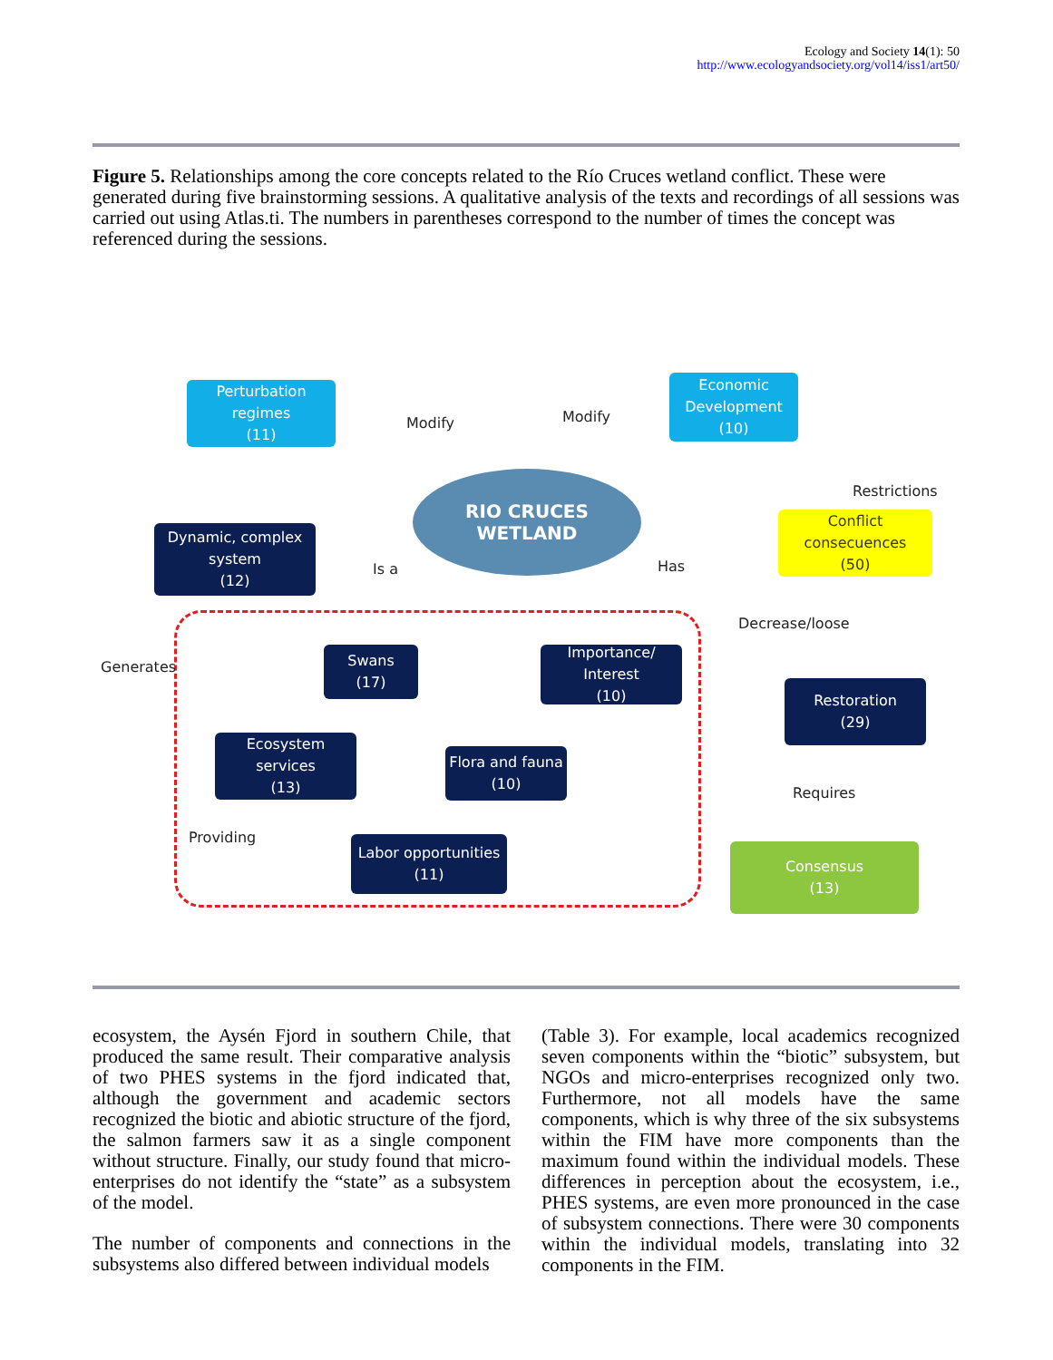Ecology and Society 14(1): 50
http://www.ecologyandsociety.org/vol14/iss1/art50/
Figure 5. Relationships among the core concepts related to the Río Cruces wetland conflict. These were generated during five brainstorming sessions. A qualitative analysis of the texts and recordings of all sessions was carried out using Atlas.ti. The numbers in parentheses correspond to the number of times the concept was referenced during the sessions.
Perturbation regimes
(11)
Economic Development
(10)
RIO CRUCES
WETLAND
Conflict consecuences
(50)
Dynamic, complex system
(12)
Swans
(17)
Importance/ Interest
(10)
Restoration
(29)
Ecosystem services
(13)
Flora and fauna
(10)
Labor opportunities
(11)
Consensus
(13)
Modify Modify
Restrictions
Is a Has
Decrease/loose
Generates
Requires
Providing
ecosystem, the Aysén Fjord in southern Chile, that produced the same result. Their comparative analysis of two PHES systems in the fjord indicated that, although the government and academic sectors recognized the biotic and abiotic structure of the fjord, the salmon farmers saw it as a single component without structure. Finally, our study found that micro-enterprises do not identify the “state” as a subsystem of the model.
The number of components and connections in the subsystems also differed between individual models
(Table 3). For example, local academics recognized seven components within the “biotic” subsystem, but NGOs and micro-enterprises recognized only two. Furthermore, not all models have the same components, which is why three of the six subsystems within the FIM have more components than the maximum found within the individual models. These differences in perception about the ecosystem, i.e., PHES systems, are even more pronounced in the case of subsystem connections. There were 30 components within the individual models, translating into 32 components in the FIM.